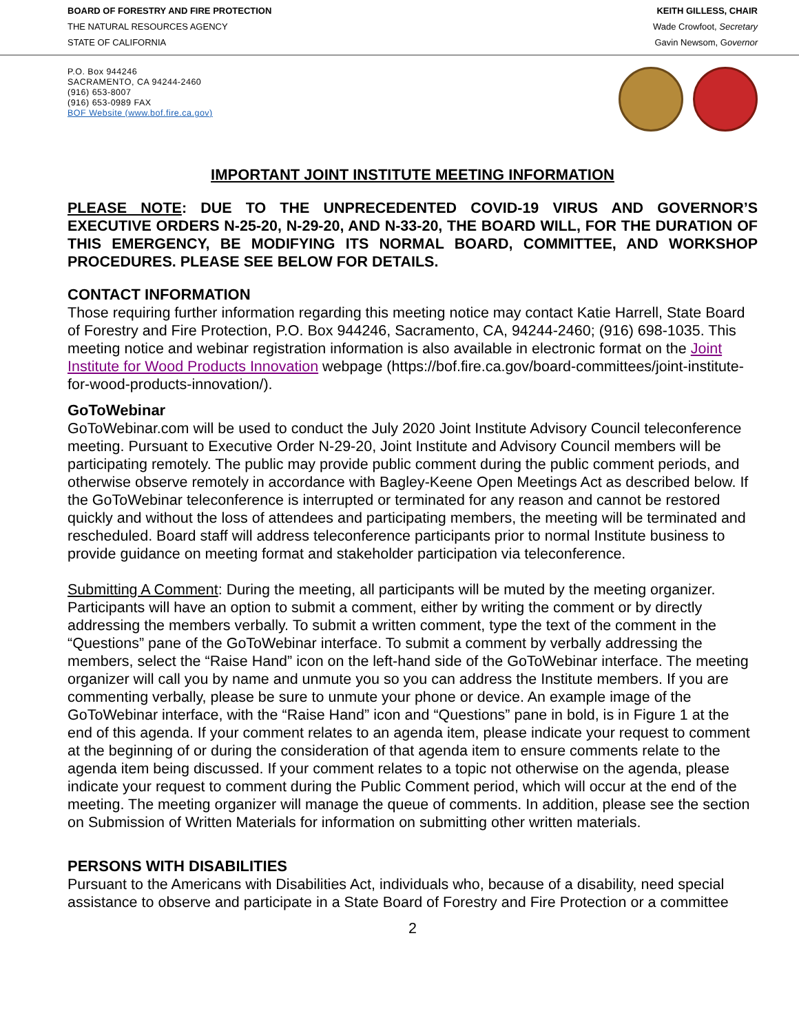BOARD OF FORESTRY AND FIRE PROTECTION
THE NATURAL RESOURCES AGENCY
STATE OF CALIFORNIA
KEITH GILLESS, CHAIR
Wade Crowfoot, Secretary
Gavin Newsom, Governor
P.O. Box 944246
SACRAMENTO, CA 94244-2460
(916) 653-8007
(916) 653-0989 FAX
BOF Website (www.bof.fire.ca.gov)
IMPORTANT JOINT INSTITUTE MEETING INFORMATION
PLEASE NOTE: DUE TO THE UNPRECEDENTED COVID-19 VIRUS AND GOVERNOR’S EXECUTIVE ORDERS N-25-20, N-29-20, AND N-33-20, THE BOARD WILL, FOR THE DURATION OF THIS EMERGENCY, BE MODIFYING ITS NORMAL BOARD, COMMITTEE, AND WORKSHOP PROCEDURES. PLEASE SEE BELOW FOR DETAILS.
CONTACT INFORMATION
Those requiring further information regarding this meeting notice may contact Katie Harrell, State Board of Forestry and Fire Protection, P.O. Box 944246, Sacramento, CA, 94244-2460; (916) 698-1035. This meeting notice and webinar registration information is also available in electronic format on the Joint Institute for Wood Products Innovation webpage (https://bof.fire.ca.gov/board-committees/joint-institute-for-wood-products-innovation/).
GoToWebinar
GoToWebinar.com will be used to conduct the July 2020 Joint Institute Advisory Council teleconference meeting. Pursuant to Executive Order N-29-20, Joint Institute and Advisory Council members will be participating remotely. The public may provide public comment during the public comment periods, and otherwise observe remotely in accordance with Bagley-Keene Open Meetings Act as described below. If the GoToWebinar teleconference is interrupted or terminated for any reason and cannot be restored quickly and without the loss of attendees and participating members, the meeting will be terminated and rescheduled. Board staff will address teleconference participants prior to normal Institute business to provide guidance on meeting format and stakeholder participation via teleconference.
Submitting A Comment: During the meeting, all participants will be muted by the meeting organizer. Participants will have an option to submit a comment, either by writing the comment or by directly addressing the members verbally. To submit a written comment, type the text of the comment in the “Questions” pane of the GoToWebinar interface. To submit a comment by verbally addressing the members, select the “Raise Hand” icon on the left-hand side of the GoToWebinar interface. The meeting organizer will call you by name and unmute you so you can address the Institute members. If you are commenting verbally, please be sure to unmute your phone or device. An example image of the GoToWebinar interface, with the “Raise Hand” icon and “Questions” pane in bold, is in Figure 1 at the end of this agenda. If your comment relates to an agenda item, please indicate your request to comment at the beginning of or during the consideration of that agenda item to ensure comments relate to the agenda item being discussed. If your comment relates to a topic not otherwise on the agenda, please indicate your request to comment during the Public Comment period, which will occur at the end of the meeting. The meeting organizer will manage the queue of comments. In addition, please see the section on Submission of Written Materials for information on submitting other written materials.
PERSONS WITH DISABILITIES
Pursuant to the Americans with Disabilities Act, individuals who, because of a disability, need special assistance to observe and participate in a State Board of Forestry and Fire Protection or a committee
2